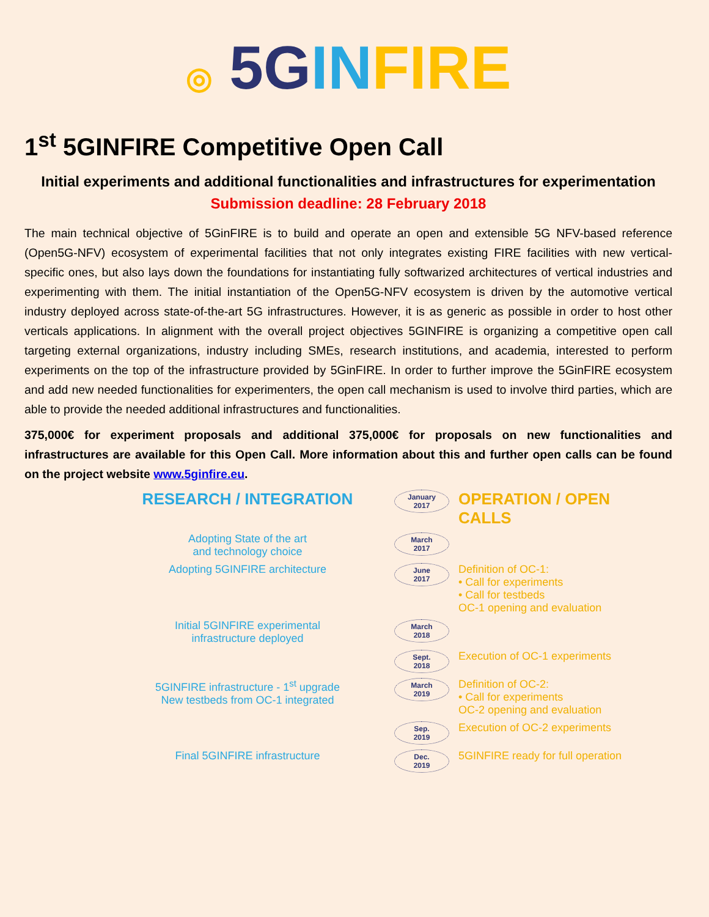◎ 5G IN FIRE
1<sup>st</sup> 5GINFIRE Competitive Open Call
Initial experiments and additional functionalities and infrastructures for experimentation
Submission deadline: 28 February 2018
The main technical objective of 5GinFIRE is to build and operate an open and extensible 5G NFV-based reference (Open5G-NFV) ecosystem of experimental facilities that not only integrates existing FIRE facilities with new vertical-specific ones, but also lays down the foundations for instantiating fully softwarized architectures of vertical industries and experimenting with them. The initial instantiation of the Open5G-NFV ecosystem is driven by the automotive vertical industry deployed across state-of-the-art 5G infrastructures. However, it is as generic as possible in order to host other verticals applications. In alignment with the overall project objectives 5GINFIRE is organizing a competitive open call targeting external organizations, industry including SMEs, research institutions, and academia, interested to perform experiments on the top of the infrastructure provided by 5GinFIRE. In order to further improve the 5GinFIRE ecosystem and add new needed functionalities for experimenters, the open call mechanism is used to involve third parties, which are able to provide the needed additional infrastructures and functionalities.
375,000€ for experiment proposals and additional 375,000€ for proposals on new functionalities and infrastructures are available for this Open Call. More information about this and further open calls can be found on the project website www.5ginfire.eu.
RESEARCH / INTEGRATION
January
2017
OPERATION / OPEN CALLS
Adopting State of the art
and technology choice
March
2017
Adopting 5GINFIRE architecture
June
2017
Definition of OC-1:
• Call for experiments
• Call for testbeds
OC-1 opening and evaluation
Initial 5GINFIRE experimental
infrastructure deployed
March
2018
Sept.
2018
Execution of OC-1 experiments
5GINFIRE infrastructure - 1<sup>st</sup> upgrade
New testbeds from OC-1 integrated
March
2019
Definition of OC-2:
• Call for experiments
OC-2 opening and evaluation
Sep.
2019
Execution of OC-2 experiments
Final 5GINFIRE infrastructure
Dec.
2019
5GINFIRE ready for full operation